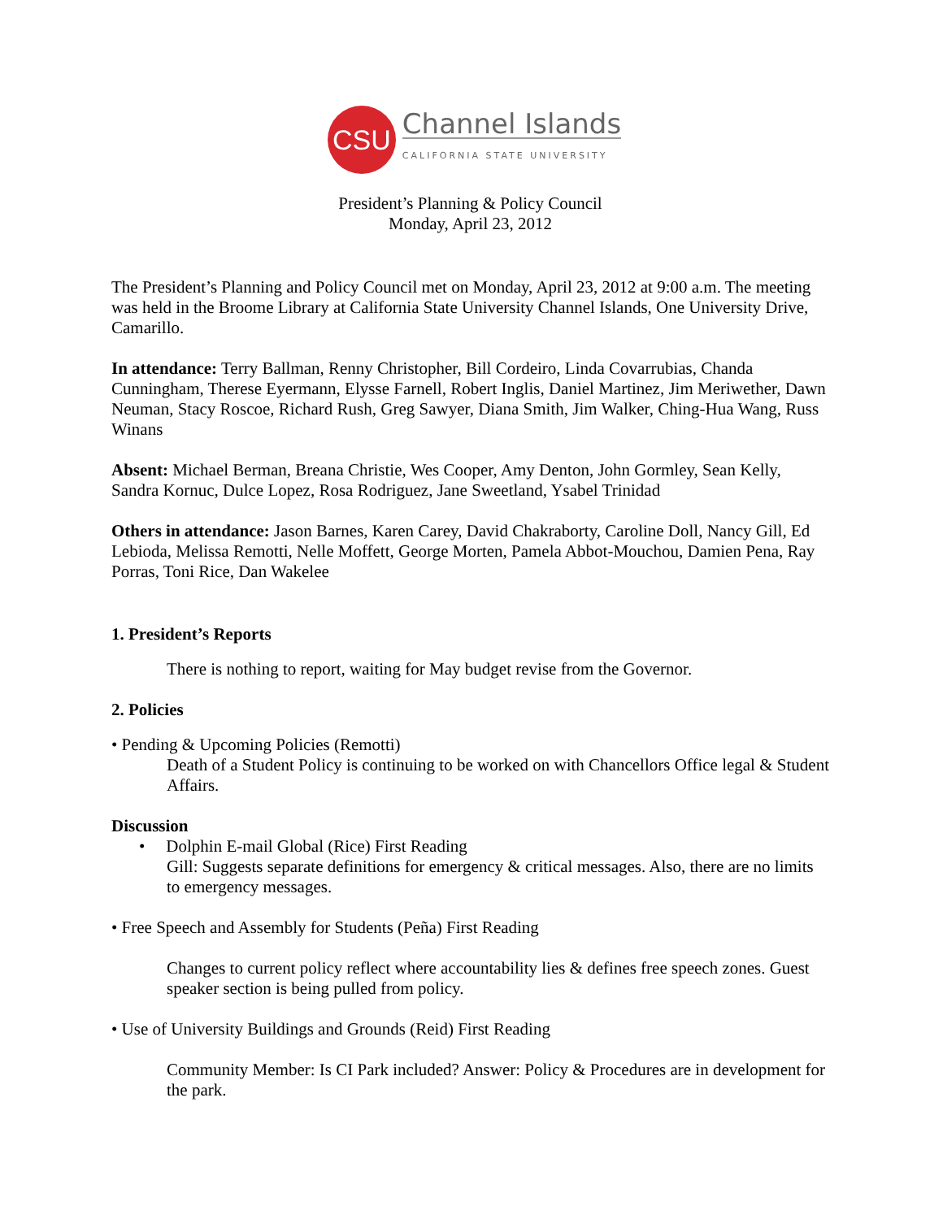CSU
Channel Islands
CALIFORNIA STATE UNIVERSITY
President’s Planning & Policy Council
Monday, April 23, 2012
The President’s Planning and Policy Council met on Monday, April 23, 2012 at 9:00 a.m. The meeting was held in the Broome Library at California State University Channel Islands, One University Drive, Camarillo.
In attendance: Terry Ballman, Renny Christopher, Bill Cordeiro, Linda Covarrubias, Chanda Cunningham, Therese Eyermann, Elysse Farnell, Robert Inglis, Daniel Martinez, Jim Meriwether, Dawn Neuman, Stacy Roscoe, Richard Rush, Greg Sawyer, Diana Smith, Jim Walker, Ching-Hua Wang, Russ Winans
Absent: Michael Berman, Breana Christie, Wes Cooper, Amy Denton, John Gormley, Sean Kelly, Sandra Kornuc, Dulce Lopez, Rosa Rodriguez, Jane Sweetland, Ysabel Trinidad
Others in attendance: Jason Barnes, Karen Carey, David Chakraborty, Caroline Doll, Nancy Gill, Ed Lebioda, Melissa Remotti, Nelle Moffett, George Morten, Pamela Abbot-Mouchou, Damien Pena, Ray Porras, Toni Rice, Dan Wakelee
1. President’s Reports
There is nothing to report, waiting for May budget revise from the Governor.
2. Policies
• Pending & Upcoming Policies (Remotti)
Death of a Student Policy is continuing to be worked on with Chancellors Office legal & Student Affairs.
Discussion
• Dolphin E-mail Global (Rice) First Reading
Gill: Suggests separate definitions for emergency & critical messages. Also, there are no limits to emergency messages.
• Free Speech and Assembly for Students (Peña) First Reading
Changes to current policy reflect where accountability lies & defines free speech zones. Guest speaker section is being pulled from policy.
• Use of University Buildings and Grounds (Reid) First Reading
Community Member: Is CI Park included? Answer: Policy & Procedures are in development for the park.